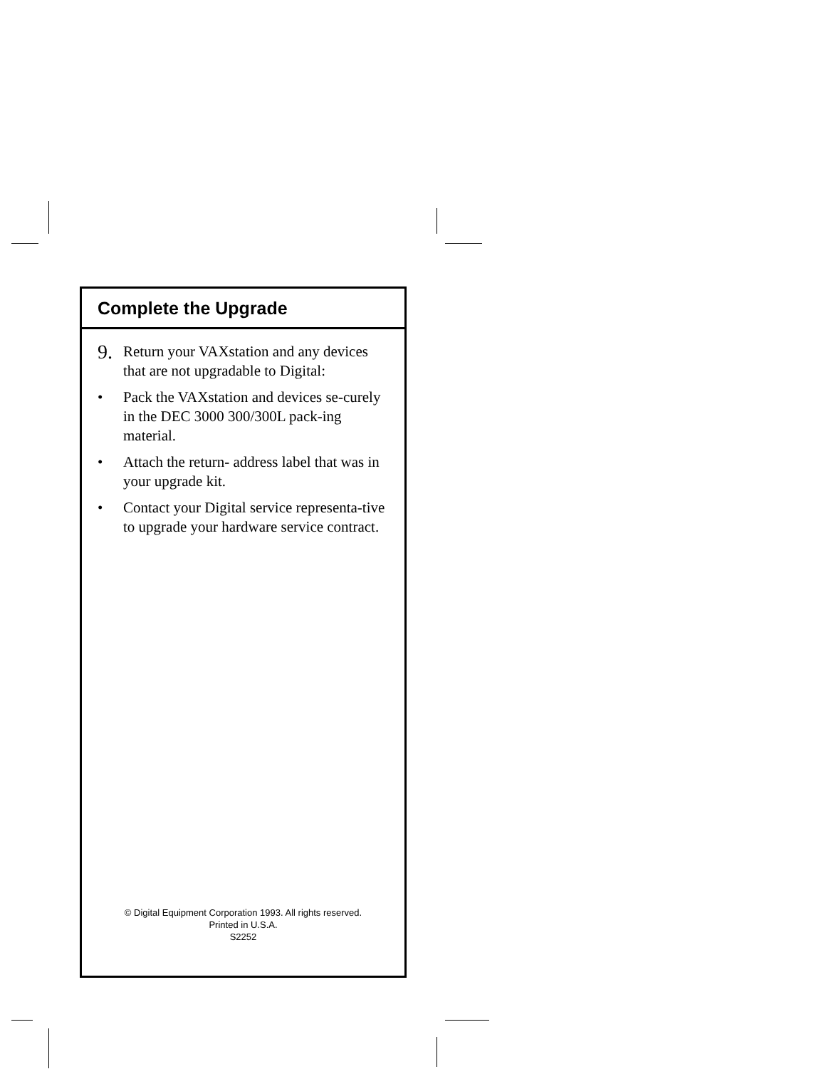Complete the Upgrade
9. Return your VAXstation and any devices that are not upgradable to Digital:
• Pack the VAXstation and devices se-curely in the DEC 3000 300/300L pack-ing material.
• Attach the return- address label that was in your upgrade kit.
• Contact your Digital service representa-tive to upgrade your hardware service contract.
© Digital Equipment Corporation 1993. All rights reserved.
Printed in U.S.A.
S2252